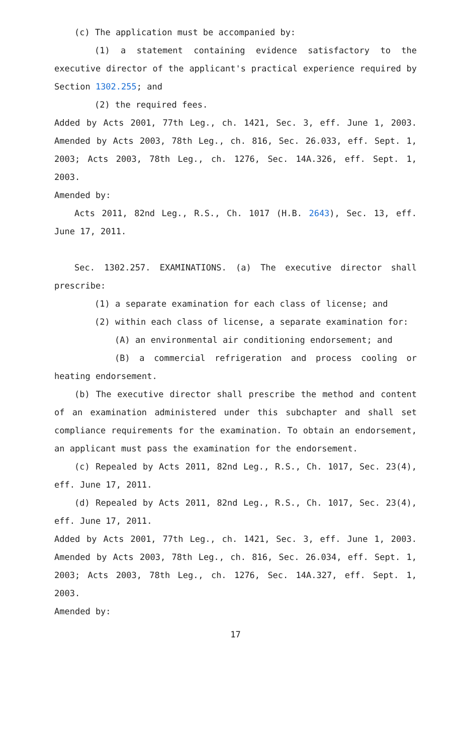(c) The application must be accompanied by:
(1) a statement containing evidence satisfactory to the executive director of the applicant's practical experience required by Section 1302.255; and
(2) the required fees.
Added by Acts 2001, 77th Leg., ch. 1421, Sec. 3, eff. June 1, 2003. Amended by Acts 2003, 78th Leg., ch. 816, Sec. 26.033, eff. Sept. 1, 2003; Acts 2003, 78th Leg., ch. 1276, Sec. 14A.326, eff. Sept. 1, 2003.
Amended by:
Acts 2011, 82nd Leg., R.S., Ch. 1017 (H.B. 2643), Sec. 13, eff. June 17, 2011.
Sec. 1302.257. EXAMINATIONS. (a) The executive director shall prescribe:
(1) a separate examination for each class of license; and
(2) within each class of license, a separate examination for:
(A) an environmental air conditioning endorsement; and
(B) a commercial refrigeration and process cooling or heating endorsement.
(b) The executive director shall prescribe the method and content of an examination administered under this subchapter and shall set compliance requirements for the examination. To obtain an endorsement, an applicant must pass the examination for the endorsement.
(c) Repealed by Acts 2011, 82nd Leg., R.S., Ch. 1017, Sec. 23(4), eff. June 17, 2011.
(d) Repealed by Acts 2011, 82nd Leg., R.S., Ch. 1017, Sec. 23(4), eff. June 17, 2011.
Added by Acts 2001, 77th Leg., ch. 1421, Sec. 3, eff. June 1, 2003. Amended by Acts 2003, 78th Leg., ch. 816, Sec. 26.034, eff. Sept. 1, 2003; Acts 2003, 78th Leg., ch. 1276, Sec. 14A.327, eff. Sept. 1, 2003.
Amended by:
17